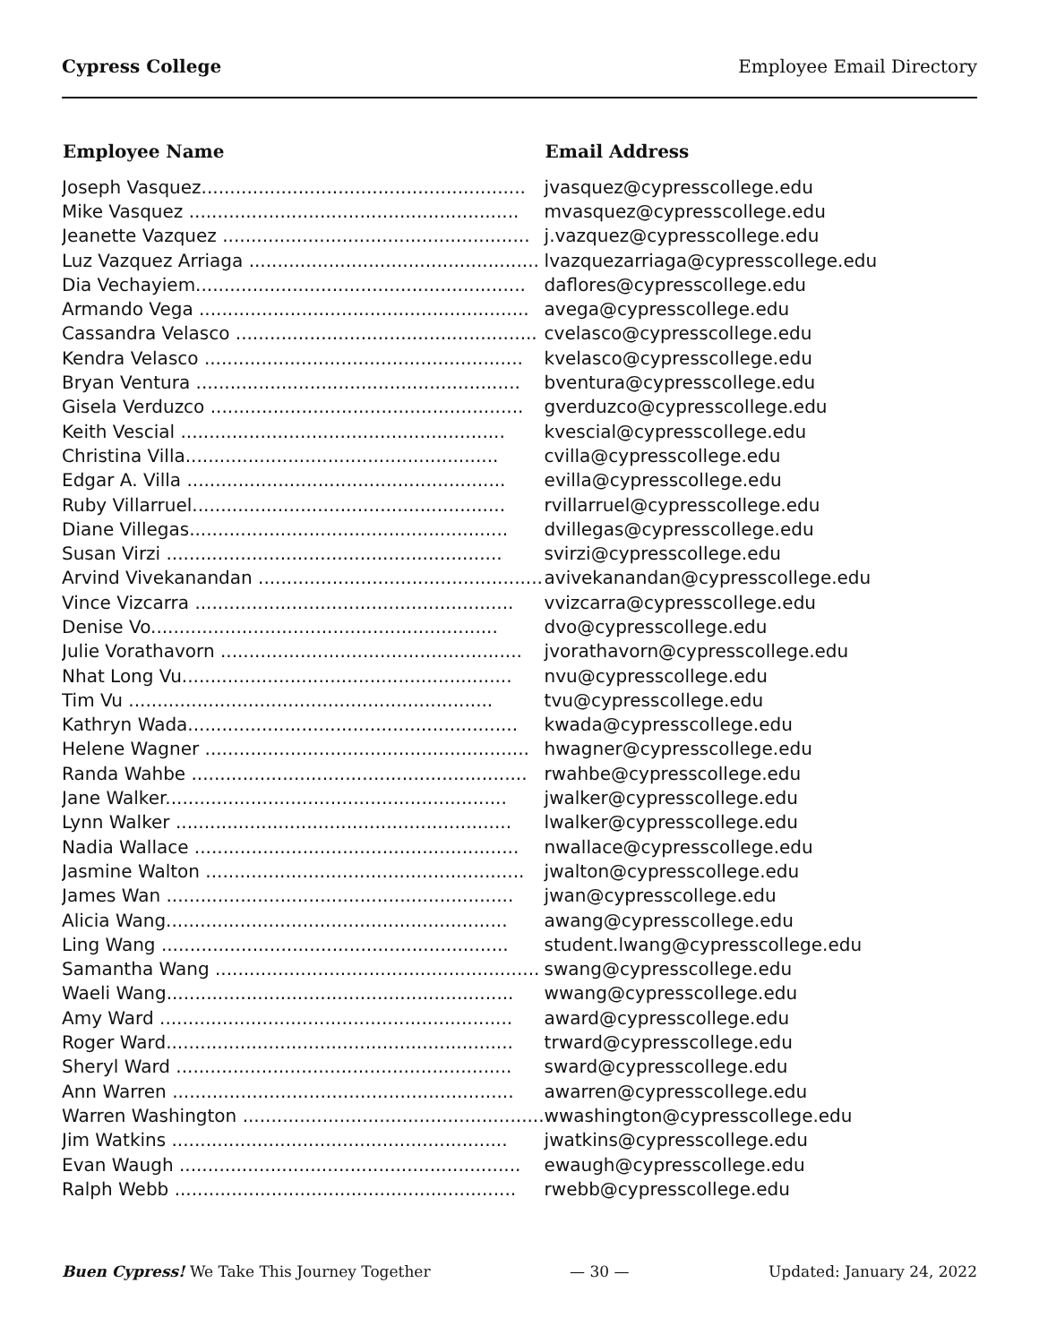Cypress College Employee Email Directory
| Employee Name | Email Address |
| --- | --- |
| Joseph Vasquez......................................................... | jvasquez@cypresscollege.edu |
| Mike Vasquez .......................................................... | mvasquez@cypresscollege.edu |
| Jeanette Vazquez ...................................................... | j.vazquez@cypresscollege.edu |
| Luz Vazquez Arriaga ................................................... | lvazquezarriaga@cypresscollege.edu |
| Dia Vechayiem.......................................................... | daflores@cypresscollege.edu |
| Armando Vega .......................................................... | avega@cypresscollege.edu |
| Cassandra Velasco ..................................................... | cvelasco@cypresscollege.edu |
| Kendra Velasco ........................................................ | kvelasco@cypresscollege.edu |
| Bryan Ventura ......................................................... | bventura@cypresscollege.edu |
| Gisela Verduzco ....................................................... | gverduzco@cypresscollege.edu |
| Keith Vescial ......................................................... | kvescial@cypresscollege.edu |
| Christina Villa....................................................... | cvilla@cypresscollege.edu |
| Edgar A. Villa ........................................................ | evilla@cypresscollege.edu |
| Ruby Villarruel....................................................... | rvillarruel@cypresscollege.edu |
| Diane Villegas........................................................ | dvillegas@cypresscollege.edu |
| Susan Virzi ........................................................... | svirzi@cypresscollege.edu |
| Arvind Vivekanandan .................................................. | avivekanandan@cypresscollege.edu |
| Vince Vizcarra ........................................................ | vvizcarra@cypresscollege.edu |
| Denise Vo............................................................. | dvo@cypresscollege.edu |
| Julie Vorathavorn ..................................................... | jvorathavorn@cypresscollege.edu |
| Nhat Long Vu.......................................................... | nvu@cypresscollege.edu |
| Tim Vu ................................................................ | tvu@cypresscollege.edu |
| Kathryn Wada.......................................................... | kwada@cypresscollege.edu |
| Helene Wagner ......................................................... | hwagner@cypresscollege.edu |
| Randa Wahbe ........................................................... | rwahbe@cypresscollege.edu |
| Jane Walker............................................................ | jwalker@cypresscollege.edu |
| Lynn Walker ........................................................... | lwalker@cypresscollege.edu |
| Nadia Wallace ......................................................... | nwallace@cypresscollege.edu |
| Jasmine Walton ........................................................ | jwalton@cypresscollege.edu |
| James Wan ............................................................. | jwan@cypresscollege.edu |
| Alicia Wang............................................................ | awang@cypresscollege.edu |
| Ling Wang ............................................................. | student.lwang@cypresscollege.edu |
| Samantha Wang ......................................................... | swang@cypresscollege.edu |
| Waeli Wang............................................................. | wwang@cypresscollege.edu |
| Amy Ward .............................................................. | award@cypresscollege.edu |
| Roger Ward............................................................. | trward@cypresscollege.edu |
| Sheryl Ward ........................................................... | sward@cypresscollege.edu |
| Ann Warren ............................................................ | awarren@cypresscollege.edu |
| Warren Washington ..................................................... | wwashington@cypresscollege.edu |
| Jim Watkins ........................................................... | jwatkins@cypresscollege.edu |
| Evan Waugh ............................................................ | ewaugh@cypresscollege.edu |
| Ralph Webb ............................................................ | rwebb@cypresscollege.edu |
Buen Cypress! We Take This Journey Together — 30 — Updated: January 24, 2022